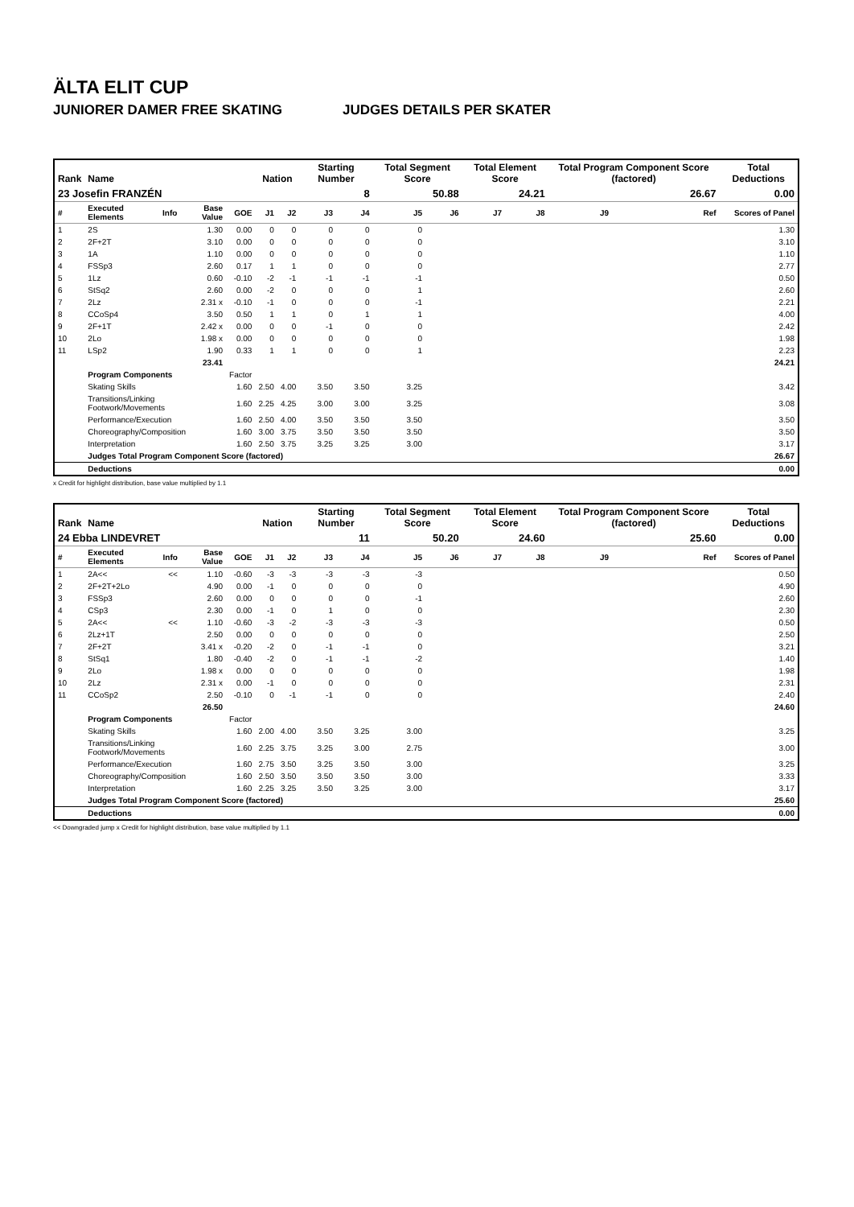ÄLTA ELIT CUP
JUNIORER DAMER FREE SKATING JUDGES DETAILS PER SKATER
| Rank | Name | | | | Nation | | Starting Number | | Total Segment Score | | Total Element Score | | Total Program Component Score (factored) | | | Total Deductions |
| --- | --- | --- | --- | --- | --- | --- | --- | --- | --- | --- | --- | --- | --- | --- | --- | --- |
| 23 Josefin FRANZÉN | | | | | | | 8 | | 50.88 | | 24.21 | | 26.67 | | | 0.00 |
| # | Executed Elements | Info | Base Value | GOE | J1 | J2 | J3 | J4 | J5 | J6 | J7 | J8 | J9 | | Ref | Scores of Panel |
| 1 | 2S | | 1.30 | 0.00 | 0 | 0 | 0 | 0 | 0 | | | | | | | 1.30 |
| 2 | 2F+2T | | 3.10 | 0.00 | 0 | 0 | 0 | 0 | 0 | | | | | | | 3.10 |
| 3 | 1A | | 1.10 | 0.00 | 0 | 0 | 0 | 0 | 0 | | | | | | | 1.10 |
| 4 | FSSp3 | | 2.60 | 0.17 | 1 | 1 | 0 | 0 | 0 | | | | | | | 2.77 |
| 5 | 1Lz | | 0.60 | -0.10 | -2 | -1 | -1 | -1 | -1 | | | | | | | 0.50 |
| 6 | StSq2 | | 2.60 | 0.00 | -2 | 0 | 0 | 0 | 1 | | | | | | | 2.60 |
| 7 | 2Lz | | 2.31 x | -0.10 | -1 | 0 | 0 | 0 | -1 | | | | | | | 2.21 |
| 8 | CCoSp4 | | 3.50 | 0.50 | 1 | 1 | 0 | 1 | 1 | | | | | | | 4.00 |
| 9 | 2F+1T | | 2.42 x | 0.00 | 0 | 0 | -1 | 0 | 0 | | | | | | | 2.42 |
| 10 | 2Lo | | 1.98 x | 0.00 | 0 | 0 | 0 | 0 | 0 | | | | | | | 1.98 |
| 11 | LSp2 | | 1.90 | 0.33 | 1 | 1 | 0 | 0 | 1 | | | | | | | 2.23 |
| | | | 23.41 | | | | | | | | | | | | | 24.21 |
| | Program Components | | | Factor | | | | | | | | | | | | |
| | Skating Skills | | | 1.60 | 2.50 | 4.00 | 3.50 | 3.50 | 3.25 | | | | | | | 3.42 |
| | Transitions/Linking Footwork/Movements | | | 1.60 | 2.25 | 4.25 | 3.00 | 3.00 | 3.25 | | | | | | | 3.08 |
| | Performance/Execution | | | 1.60 | 2.50 | 4.00 | 3.50 | 3.50 | 3.50 | | | | | | | 3.50 |
| | Choreography/Composition | | | 1.60 | 3.00 | 3.75 | 3.50 | 3.50 | 3.50 | | | | | | | 3.50 |
| | Interpretation | | | 1.60 | 2.50 | 3.75 | 3.25 | 3.25 | 3.00 | | | | | | | 3.17 |
| | Judges Total Program Component Score (factored) | | | | | | | | | | | | | | | 26.67 |
| | Deductions | | | | | | | | | | | | | | | 0.00 |
x Credit for highlight distribution, base value multiplied by 1.1
| Rank | Name | | | | Nation | | Starting Number | | Total Segment Score | | Total Element Score | | Total Program Component Score (factored) | | | Total Deductions |
| --- | --- | --- | --- | --- | --- | --- | --- | --- | --- | --- | --- | --- | --- | --- | --- | --- |
| 24 Ebba LINDEVRET | | | | | | | 11 | | 50.20 | | 24.60 | | 25.60 | | | 0.00 |
| # | Executed Elements | Info | Base Value | GOE | J1 | J2 | J3 | J4 | J5 | J6 | J7 | J8 | J9 | | Ref | Scores of Panel |
| 1 | 2A<< | << | 1.10 | -0.60 | -3 | -3 | -3 | -3 | -3 | | | | | | | 0.50 |
| 2 | 2F+2T+2Lo | | 4.90 | 0.00 | -1 | 0 | 0 | 0 | 0 | | | | | | | 4.90 |
| 3 | FSSp3 | | 2.60 | 0.00 | 0 | 0 | 0 | 0 | -1 | | | | | | | 2.60 |
| 4 | CSp3 | | 2.30 | 0.00 | -1 | 0 | 1 | 0 | 0 | | | | | | | 2.30 |
| 5 | 2A<< | << | 1.10 | -0.60 | -3 | -2 | -3 | -3 | -3 | | | | | | | 0.50 |
| 6 | 2Lz+1T | | 2.50 | 0.00 | 0 | 0 | 0 | 0 | 0 | | | | | | | 2.50 |
| 7 | 2F+2T | | 3.41 x | -0.20 | -2 | 0 | -1 | -1 | 0 | | | | | | | 3.21 |
| 8 | StSq1 | | 1.80 | -0.40 | -2 | 0 | -1 | -1 | -2 | | | | | | | 1.40 |
| 9 | 2Lo | | 1.98 x | 0.00 | 0 | 0 | 0 | 0 | 0 | | | | | | | 1.98 |
| 10 | 2Lz | | 2.31 x | 0.00 | -1 | 0 | 0 | 0 | 0 | | | | | | | 2.31 |
| 11 | CCoSp2 | | 2.50 | -0.10 | 0 | -1 | -1 | 0 | 0 | | | | | | | 2.40 |
| | | | 26.50 | | | | | | | | | | | | | 24.60 |
| | Program Components | | | Factor | | | | | | | | | | | | |
| | Skating Skills | | | 1.60 | 2.00 | 4.00 | 3.50 | 3.25 | 3.00 | | | | | | | 3.25 |
| | Transitions/Linking Footwork/Movements | | | 1.60 | 2.25 | 3.75 | 3.25 | 3.00 | 2.75 | | | | | | | 3.00 |
| | Performance/Execution | | | 1.60 | 2.75 | 3.50 | 3.25 | 3.50 | 3.00 | | | | | | | 3.25 |
| | Choreography/Composition | | | 1.60 | 2.50 | 3.50 | 3.50 | 3.50 | 3.00 | | | | | | | 3.33 |
| | Interpretation | | | 1.60 | 2.25 | 3.25 | 3.50 | 3.25 | 3.00 | | | | | | | 3.17 |
| | Judges Total Program Component Score (factored) | | | | | | | | | | | | | | | 25.60 |
| | Deductions | | | | | | | | | | | | | | | 0.00 |
<< Downgraded jump x Credit for highlight distribution, base value multiplied by 1.1